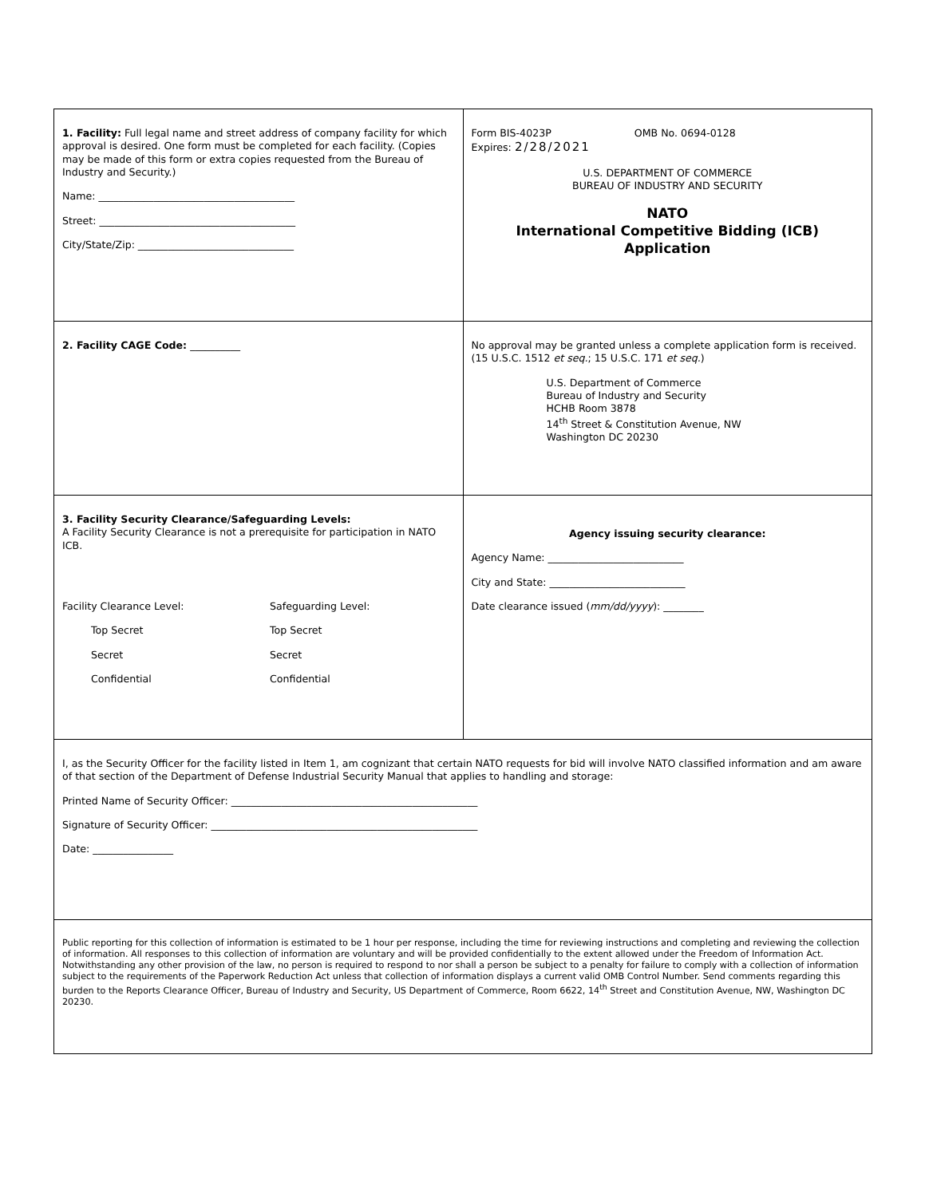| 1. Facility: Full legal name and street address of company facility for which approval is desired. One form must be completed for each facility. (Copies may be made of this form or extra copies requested from the Bureau of Industry and Security.) Name: _______________________________________ Street: _______________________________________ City/State/Zip: _______________________________ | Form BIS-4023P OMB No. 0694-0128 Expires: 2/28/2021 U.S. DEPARTMENT OF COMMERCE BUREAU OF INDUSTRY AND SECURITY NATO International Competitive Bidding (ICB) Application |
| 2. Facility CAGE Code: __________ | No approval may be granted unless a complete application form is received. (15 U.S.C. 1512 et seq. ; 15 U.S.C. 171 et seq. ) U.S. Department of Commerce Bureau of Industry and Security HCHB Room 3878 14<sup>th</sup> Street & Constitution Avenue, NW Washington DC 20230 |
| 3. Facility Security Clearance/Safeguarding Levels: A Facility Security Clearance is not a prerequisite for participation in NATO ICB. / Facility Clearance Level: / Safeguarding Level: / / Top Secret / Top Secret / / Secret / Secret / / Confidential / Confidential / | Agency issuing security clearance: Agency Name: ___________________________ City and State: ___________________________ Date clearance issued ( mm/dd/yyyy ): ________ |
| I, as the Security Officer for the facility listed in Item 1, am cognizant that certain NATO requests for bid will involve NATO classified information and am aware of that section of the Department of Defense Industrial Security Manual that applies to handling and storage: Printed Name of Security Officer: _________________________________________________ Signature of Security Officer: _____________________________________________________ Date: ________________ | |
| Public reporting for this collection of information is estimated to be 1 hour per response, including the time for reviewing instructions and completing and reviewing the collection of information. All responses to this collection of information are voluntary and will be provided confidentially to the extent allowed under the Freedom of Information Act. Notwithstanding any other provision of the law, no person is required to respond to nor shall a person be subject to a penalty for failure to comply with a collection of information subject to the requirements of the Paperwork Reduction Act unless that collection of information displays a current valid OMB Control Number. Send comments regarding this burden to the Reports Clearance Officer, Bureau of Industry and Security, US Department of Commerce, Room 6622, 14<sup>th</sup> Street and Constitution Avenue, NW, Washington DC 20230. | |